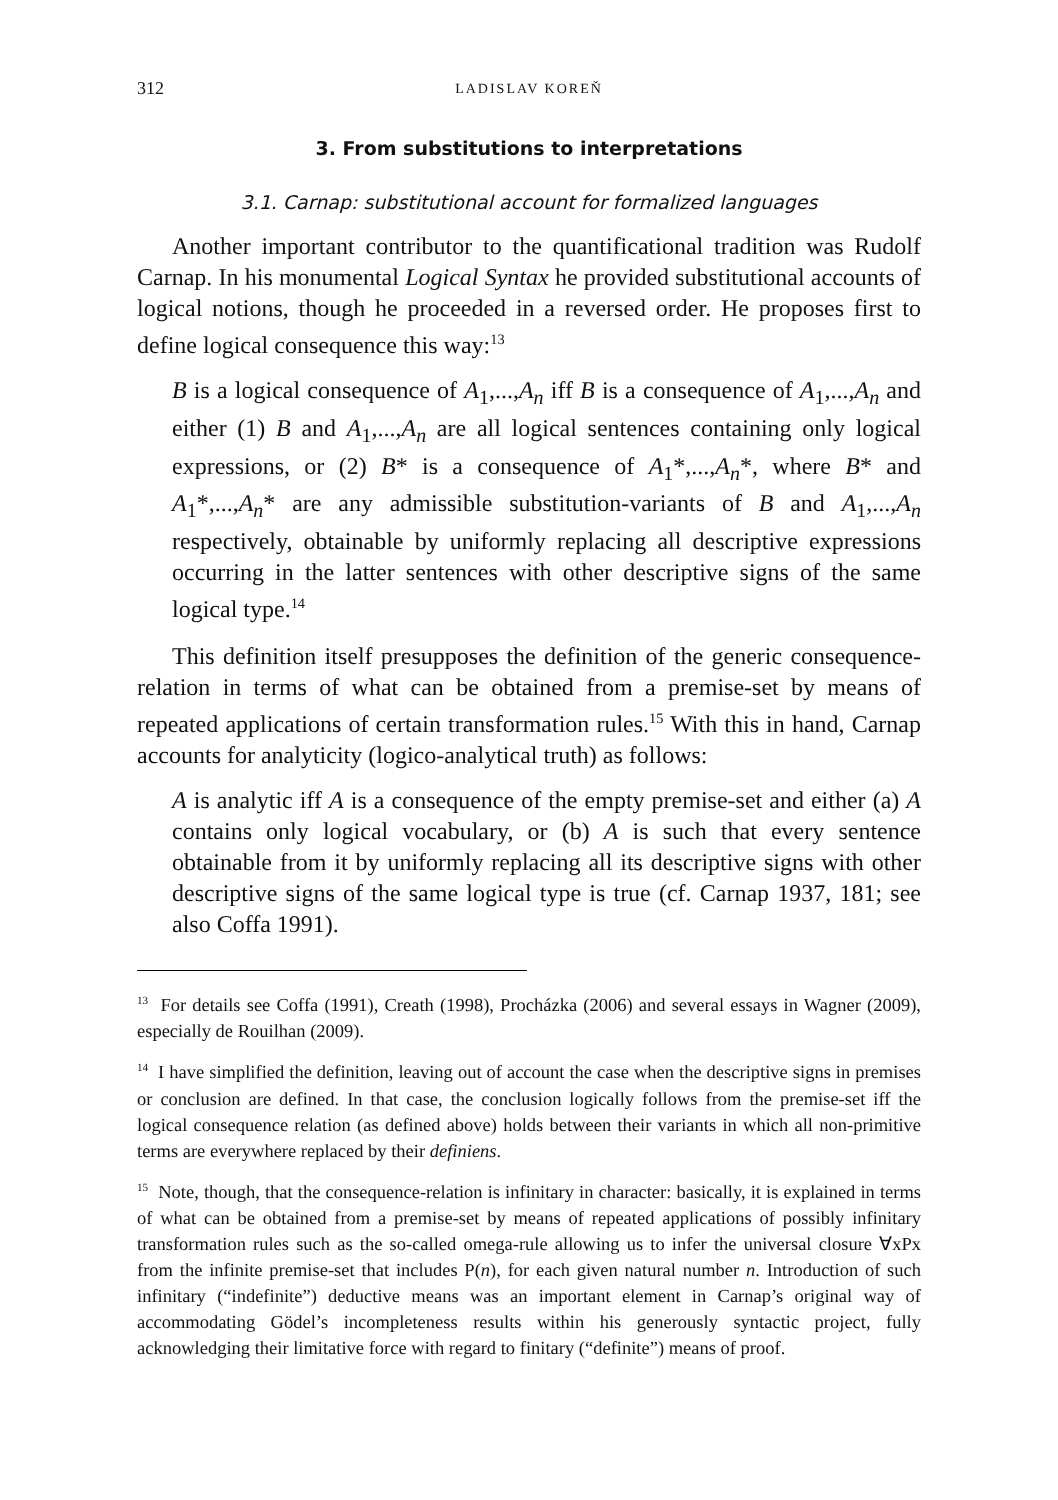312 LADISLAV KOREŇ
3. From substitutions to interpretations
3.1. Carnap: substitutional account for formalized languages
Another important contributor to the quantificational tradition was Rudolf Carnap. In his monumental Logical Syntax he provided substitutional accounts of logical notions, though he proceeded in a reversed order. He proposes first to define logical consequence this way:<sup>13</sup>
B is a logical consequence of A<sub>1</sub>,...,A<sub>n</sub> iff B is a consequence of A<sub>1</sub>,...,A<sub>n</sub> and either (1) B and A<sub>1</sub>,...,A<sub>n</sub> are all logical sentences containing only logical expressions, or (2) B* is a consequence of A<sub>1</sub>*,...,A<sub>n</sub>*, where B* and A<sub>1</sub>*,...,A<sub>n</sub>* are any admissible substitution-variants of B and A<sub>1</sub>,...,A<sub>n</sub> respectively, obtainable by uniformly replacing all descriptive expressions occurring in the latter sentences with other descriptive signs of the same logical type.<sup>14</sup>
This definition itself presupposes the definition of the generic consequence-relation in terms of what can be obtained from a premise-set by means of repeated applications of certain transformation rules.<sup>15</sup> With this in hand, Carnap accounts for analyticity (logico-analytical truth) as follows:
A is analytic iff A is a consequence of the empty premise-set and either (a) A contains only logical vocabulary, or (b) A is such that every sentence obtainable from it by uniformly replacing all its descriptive signs with other descriptive signs of the same logical type is true (cf. Carnap 1937, 181; see also Coffa 1991).
<sup>13</sup> For details see Coffa (1991), Creath (1998), Procházka (2006) and several essays in Wagner (2009), especially de Rouilhan (2009).
<sup>14</sup> I have simplified the definition, leaving out of account the case when the descriptive signs in premises or conclusion are defined. In that case, the conclusion logically follows from the premise-set iff the logical consequence relation (as defined above) holds between their variants in which all non-primitive terms are everywhere replaced by their definiens.
<sup>15</sup> Note, though, that the consequence-relation is infinitary in character: basically, it is explained in terms of what can be obtained from a premise-set by means of repeated applications of possibly infinitary transformation rules such as the so-called omega-rule allowing us to infer the universal closure ∀xPx from the infinite premise-set that includes P(n), for each given natural number n. Introduction of such infinitary (“indefinite”) deductive means was an important element in Carnap’s original way of accommodating Gödel’s incompleteness results within his generously syntactic project, fully acknowledging their limitative force with regard to finitary (“definite”) means of proof.